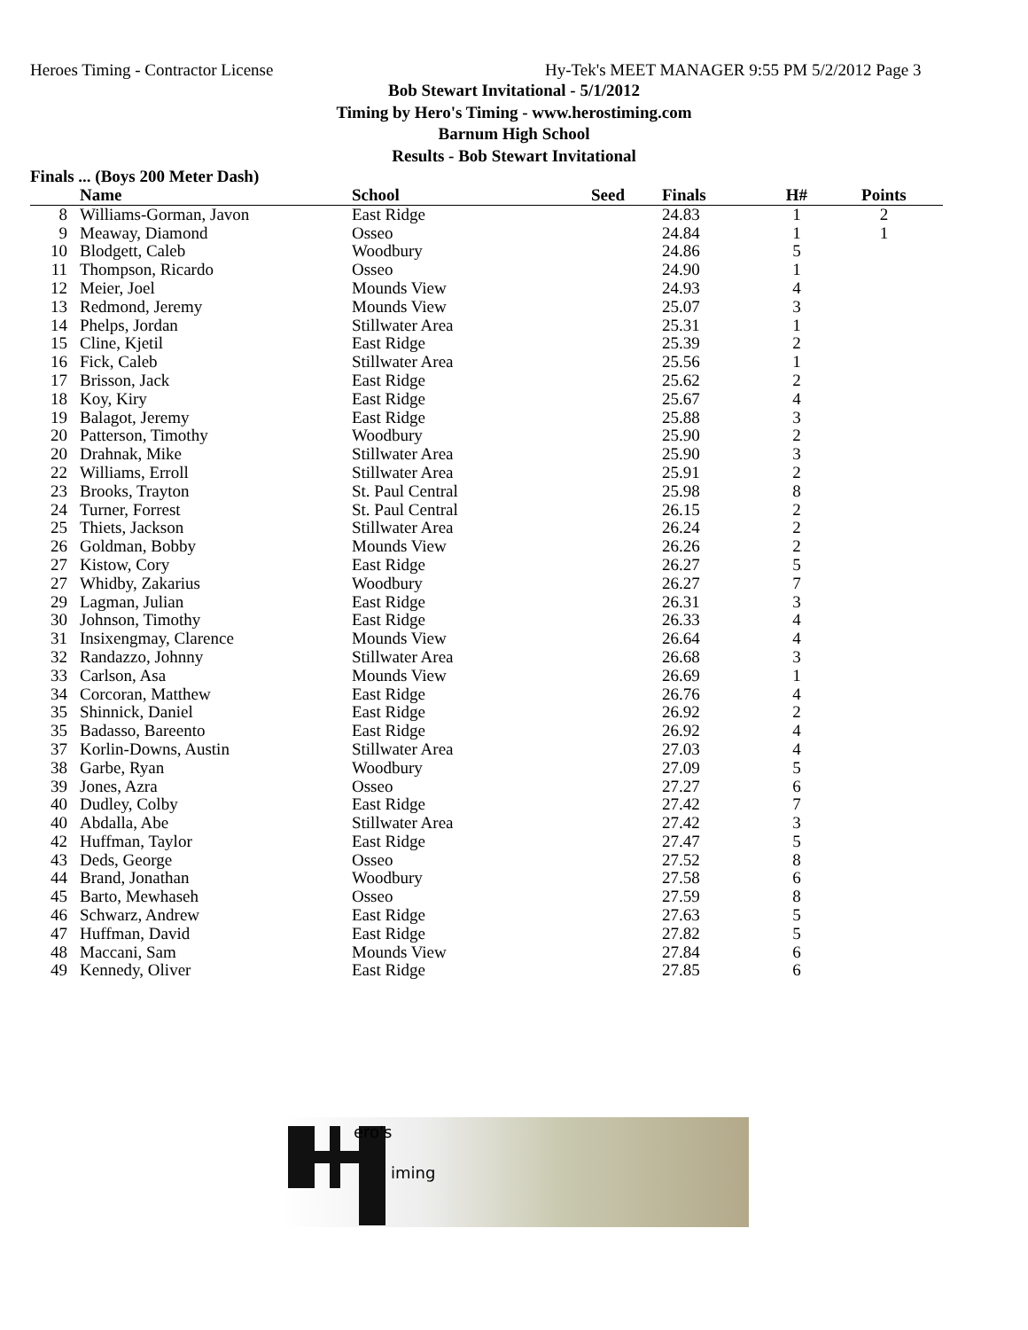Heroes Timing - Contractor License Hy-Tek's MEET MANAGER 9:55 PM 5/2/2012 Page 3
Bob Stewart Invitational - 5/1/2012
Timing by Hero's Timing - www.herostiming.com
Barnum High School
Results - Bob Stewart Invitational
Finals ... (Boys 200 Meter Dash)
| | Name | School | Seed | Finals | H# | Points |
| --- | --- | --- | --- | --- | --- | --- |
| 8 | Williams-Gorman, Javon | East Ridge | | 24.83 | 1 | 2 |
| 9 | Meaway, Diamond | Osseo | | 24.84 | 1 | 1 |
| 10 | Blodgett, Caleb | Woodbury | | 24.86 | 5 | |
| 11 | Thompson, Ricardo | Osseo | | 24.90 | 1 | |
| 12 | Meier, Joel | Mounds View | | 24.93 | 4 | |
| 13 | Redmond, Jeremy | Mounds View | | 25.07 | 3 | |
| 14 | Phelps, Jordan | Stillwater Area | | 25.31 | 1 | |
| 15 | Cline, Kjetil | East Ridge | | 25.39 | 2 | |
| 16 | Fick, Caleb | Stillwater Area | | 25.56 | 1 | |
| 17 | Brisson, Jack | East Ridge | | 25.62 | 2 | |
| 18 | Koy, Kiry | East Ridge | | 25.67 | 4 | |
| 19 | Balagot, Jeremy | East Ridge | | 25.88 | 3 | |
| 20 | Patterson, Timothy | Woodbury | | 25.90 | 2 | |
| 20 | Drahnak, Mike | Stillwater Area | | 25.90 | 3 | |
| 22 | Williams, Erroll | Stillwater Area | | 25.91 | 2 | |
| 23 | Brooks, Trayton | St. Paul Central | | 25.98 | 8 | |
| 24 | Turner, Forrest | St. Paul Central | | 26.15 | 2 | |
| 25 | Thiets, Jackson | Stillwater Area | | 26.24 | 2 | |
| 26 | Goldman, Bobby | Mounds View | | 26.26 | 2 | |
| 27 | Kistow, Cory | East Ridge | | 26.27 | 5 | |
| 27 | Whidby, Zakarius | Woodbury | | 26.27 | 7 | |
| 29 | Lagman, Julian | East Ridge | | 26.31 | 3 | |
| 30 | Johnson, Timothy | East Ridge | | 26.33 | 4 | |
| 31 | Insixengmay, Clarence | Mounds View | | 26.64 | 4 | |
| 32 | Randazzo, Johnny | Stillwater Area | | 26.68 | 3 | |
| 33 | Carlson, Asa | Mounds View | | 26.69 | 1 | |
| 34 | Corcoran, Matthew | East Ridge | | 26.76 | 4 | |
| 35 | Shinnick, Daniel | East Ridge | | 26.92 | 2 | |
| 35 | Badasso, Bareento | East Ridge | | 26.92 | 4 | |
| 37 | Korlin-Downs, Austin | Stillwater Area | | 27.03 | 4 | |
| 38 | Garbe, Ryan | Woodbury | | 27.09 | 5 | |
| 39 | Jones, Azra | Osseo | | 27.27 | 6 | |
| 40 | Dudley, Colby | East Ridge | | 27.42 | 7 | |
| 40 | Abdalla, Abe | Stillwater Area | | 27.42 | 3 | |
| 42 | Huffman, Taylor | East Ridge | | 27.47 | 5 | |
| 43 | Deds, George | Osseo | | 27.52 | 8 | |
| 44 | Brand, Jonathan | Woodbury | | 27.58 | 6 | |
| 45 | Barto, Mewhaseh | Osseo | | 27.59 | 8 | |
| 46 | Schwarz, Andrew | East Ridge | | 27.63 | 5 | |
| 47 | Huffman, David | East Ridge | | 27.82 | 5 | |
| 48 | Maccani, Sam | Mounds View | | 27.84 | 6 | |
| 49 | Kennedy, Oliver | East Ridge | | 27.85 | 6 | |
ero's
iming